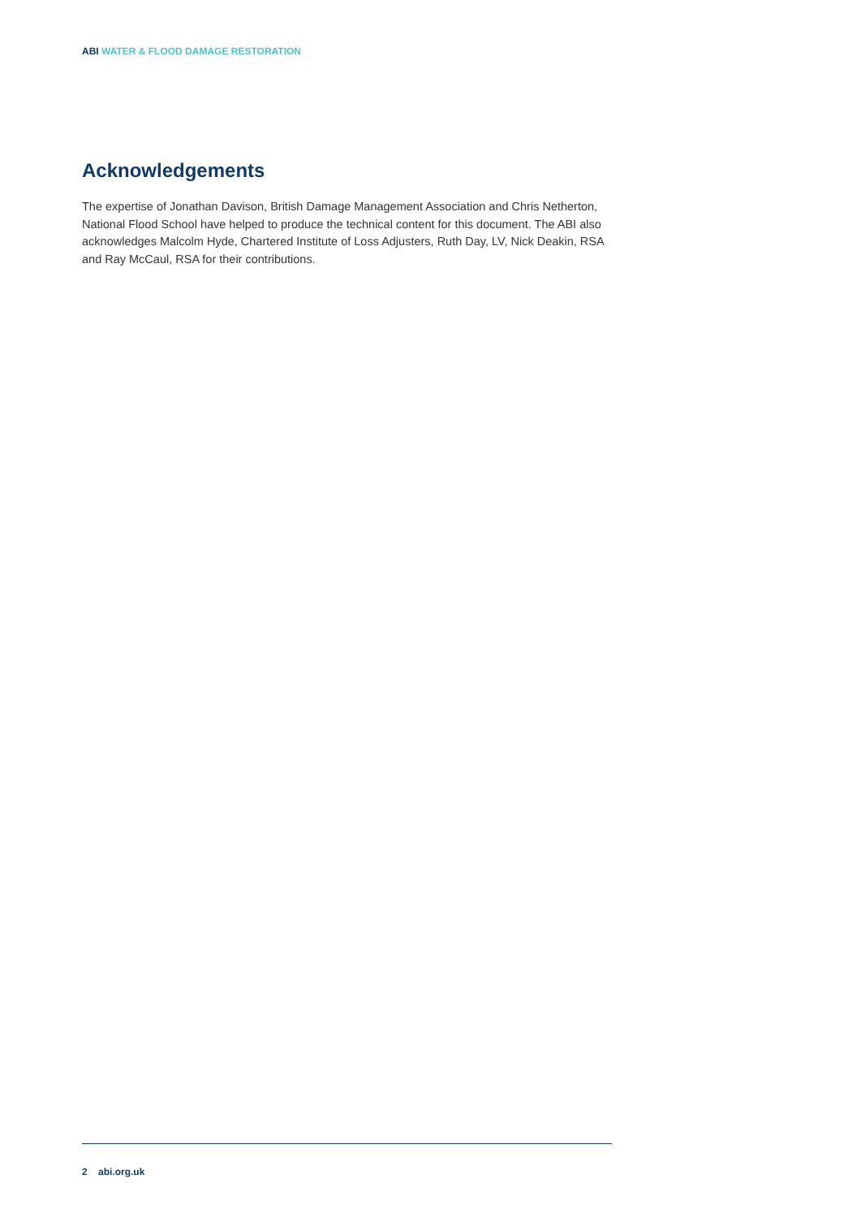ABI WATER & FLOOD DAMAGE RESTORATION
Acknowledgements
The expertise of Jonathan Davison, British Damage Management Association and Chris Netherton, National Flood School have helped to produce the technical content for this document. The ABI also acknowledges Malcolm Hyde, Chartered Institute of Loss Adjusters, Ruth Day, LV, Nick Deakin, RSA and Ray McCaul, RSA for their contributions.
2 abi.org.uk